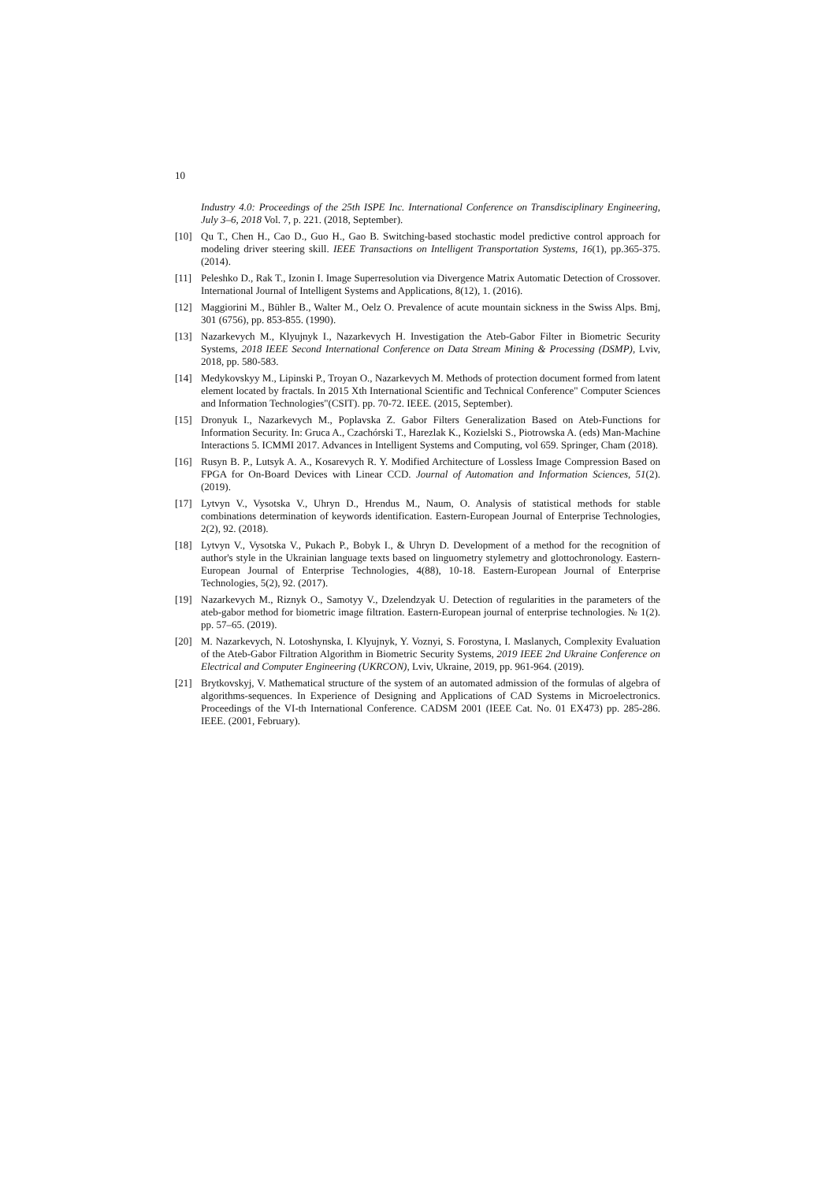10
Industry 4.0: Proceedings of the 25th ISPE Inc. International Conference on Transdisciplinary Engineering, July 3–6, 2018 Vol. 7, p. 221. (2018, September).
[10] Qu T., Chen H., Cao D., Guo H., Gao B. Switching-based stochastic model predictive control approach for modeling driver steering skill. IEEE Transactions on Intelligent Transportation Systems, 16(1), pp.365-375. (2014).
[11] Peleshko D., Rak T., Izonin I. Image Superresolution via Divergence Matrix Automatic Detection of Crossover. International Journal of Intelligent Systems and Applications, 8(12), 1. (2016).
[12] Maggiorini M., Bühler B., Walter M., Oelz O. Prevalence of acute mountain sickness in the Swiss Alps. Bmj, 301 (6756), pp. 853-855. (1990).
[13] Nazarkevych M., Klyujnyk I., Nazarkevych H. Investigation the Ateb-Gabor Filter in Biometric Security Systems, 2018 IEEE Second International Conference on Data Stream Mining & Processing (DSMP), Lviv, 2018, pp. 580-583.
[14] Medykovskyy M., Lipinski P., Troyan O., Nazarkevych M. Methods of protection document formed from latent element located by fractals. In 2015 Xth International Scientific and Technical Conference" Computer Sciences and Information Technologies"(CSIT). pp. 70-72. IEEE. (2015, September).
[15] Dronyuk I., Nazarkevych M., Poplavska Z. Gabor Filters Generalization Based on Ateb-Functions for Information Security. In: Gruca A., Czachórski T., Harezlak K., Kozielski S., Piotrowska A. (eds) Man-Machine Interactions 5. ICMMI 2017. Advances in Intelligent Systems and Computing, vol 659. Springer, Cham (2018).
[16] Rusyn B. P., Lutsyk A. A., Kosarevych R. Y. Modified Architecture of Lossless Image Compression Based on FPGA for On-Board Devices with Linear CCD. Journal of Automation and Information Sciences, 51(2). (2019).
[17] Lytvyn V., Vysotska V., Uhryn D., Hrendus M., Naum, O. Analysis of statistical methods for stable combinations determination of keywords identification. Eastern-European Journal of Enterprise Technologies, 2(2), 92. (2018).
[18] Lytvyn V., Vysotska V., Pukach P., Bobyk I., & Uhryn D. Development of a method for the recognition of author's style in the Ukrainian language texts based on linguometry stylemetry and glottochronology. Eastern-European Journal of Enterprise Technologies, 4(88), 10-18. Eastern-European Journal of Enterprise Technologies, 5(2), 92. (2017).
[19] Nazarkevych M., Riznyk O., Samotyy V., Dzelendzyak U. Detection of regularities in the parameters of the ateb-gabor method for biometric image filtration. Eastern-European journal of enterprise technologies. № 1(2). pp. 57–65. (2019).
[20] M. Nazarkevych, N. Lotoshynska, I. Klyujnyk, Y. Voznyi, S. Forostyna, I. Maslanych, Complexity Evaluation of the Ateb-Gabor Filtration Algorithm in Biometric Security Systems, 2019 IEEE 2nd Ukraine Conference on Electrical and Computer Engineering (UKRCON), Lviv, Ukraine, 2019, pp. 961-964. (2019).
[21] Brytkovskyj, V. Mathematical structure of the system of an automated admission of the formulas of algebra of algorithms-sequences. In Experience of Designing and Applications of CAD Systems in Microelectronics. Proceedings of the VI-th International Conference. CADSM 2001 (IEEE Cat. No. 01 EX473) pp. 285-286. IEEE. (2001, February).